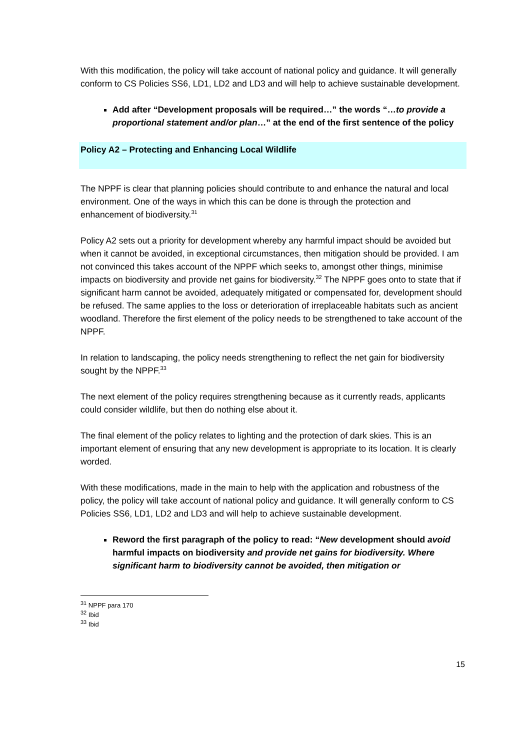With this modification, the policy will take account of national policy and guidance. It will generally conform to CS Policies SS6, LD1, LD2 and LD3 and will help to achieve sustainable development.
Add after “Development proposals will be required…” the words “…to provide a proportional statement and/or plan…” at the end of the first sentence of the policy
Policy A2 – Protecting and Enhancing Local Wildlife
The NPPF is clear that planning policies should contribute to and enhance the natural and local environment. One of the ways in which this can be done is through the protection and enhancement of biodiversity.<sup>31</sup>
Policy A2 sets out a priority for development whereby any harmful impact should be avoided but when it cannot be avoided, in exceptional circumstances, then mitigation should be provided. I am not convinced this takes account of the NPPF which seeks to, amongst other things, minimise impacts on biodiversity and provide net gains for biodiversity.<sup>32</sup> The NPPF goes onto to state that if significant harm cannot be avoided, adequately mitigated or compensated for, development should be refused. The same applies to the loss or deterioration of irreplaceable habitats such as ancient woodland. Therefore the first element of the policy needs to be strengthened to take account of the NPPF.
In relation to landscaping, the policy needs strengthening to reflect the net gain for biodiversity sought by the NPPF.<sup>33</sup>
The next element of the policy requires strengthening because as it currently reads, applicants could consider wildlife, but then do nothing else about it.
The final element of the policy relates to lighting and the protection of dark skies. This is an important element of ensuring that any new development is appropriate to its location. It is clearly worded.
With these modifications, made in the main to help with the application and robustness of the policy, the policy will take account of national policy and guidance. It will generally conform to CS Policies SS6, LD1, LD2 and LD3 and will help to achieve sustainable development.
Reword the first paragraph of the policy to read: “New development should avoid harmful impacts on biodiversity and provide net gains for biodiversity. Where significant harm to biodiversity cannot be avoided, then mitigation or
<sup>31</sup> NPPF para 170
<sup>32</sup> Ibid
<sup>33</sup> Ibid
15